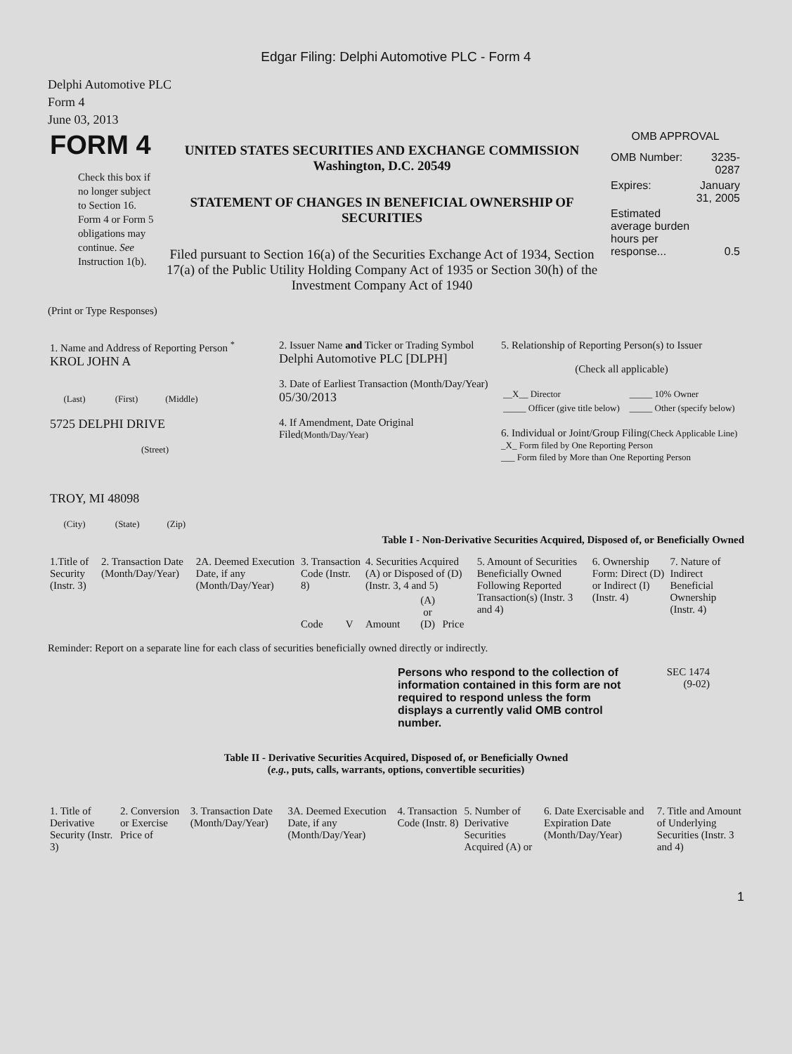Edgar Filing: Delphi Automotive PLC - Form 4
Delphi Automotive PLC
Form 4
June 03, 2013
| FORM 4 Check this box if no longer subject to Section 16. Form 4 or Form 5 obligations may continue. See Instruction 1(b). | UNITED STATES SECURITIES AND EXCHANGE COMMISSION Washington, D.C. 20549 STATEMENT OF CHANGES IN BENEFICIAL OWNERSHIP OF SECURITIES Filed pursuant to Section 16(a) of the Securities Exchange Act of 1934, Section 17(a) of the Public Utility Holding Company Act of 1935 or Section 30(h) of the Investment Company Act of 1940 | OMB APPROVAL / OMB Number: / 3235-0287 / / Expires: / January 31, 2005 / / Estimated average burden hours per response... / 0.5 / |
(Print or Type Responses)
| 1. Name and Address of Reporting Person <sup>*</sup> KROL JOHN A (Last) (First) (Middle) 5725 DELPHI DRIVE (Street) TROY, MI 48098 (City) (State) (Zip) | 2. Issuer Name and Ticker or Trading Symbol Delphi Automotive PLC [DLPH] 3. Date of Earliest Transaction (Month/Day/Year) 05/30/2013 4. If Amendment, Date Original Filed (Month/Day/Year) | 5. Relationship of Reporting Person(s) to Issuer (Check all applicable) / __X__ Director / _____ 10% Owner / / _____ Officer (give title below) / _____ Other (specify below) / 6. Individual or Joint/Group Filing (Check Applicable Line) _X_ Form filed by One Reporting Person ___ Form filed by More than One Reporting Person |
Table I - Non-Derivative Securities Acquired, Disposed of, or Beneficially Owned
| 1.Title of Security (Instr. 3) | 2. Transaction Date (Month/Day/Year) | 2A. Deemed Execution Date, if any (Month/Day/Year) | 3. Transaction Code (Instr. 8) | | 4. Securities Acquired (A) or Disposed of (D) (Instr. 3, 4 and 5) | | | 5. Amount of Securities Beneficially Owned Following Reported Transaction(s) (Instr. 3 and 4) | 6. Ownership Form: Direct (D) or Indirect (I) (Instr. 4) | 7. Nature of Indirect Beneficial Ownership (Instr. 4) |
| --- | --- | --- | --- | --- | --- | --- | --- | --- | --- | --- |
| | | | Code | V | Amount | (A) or (D) | Price | | | |
Reminder: Report on a separate line for each class of securities beneficially owned directly or indirectly.
| Persons who respond to the collection of information contained in this form are not required to respond unless the form displays a currently valid OMB control number. | SEC 1474 (9-02) |
Table II - Derivative Securities Acquired, Disposed of, or Beneficially Owned
(e.g., puts, calls, warrants, options, convertible securities)
| 1. Title of Derivative Security (Instr. 3) | 2. Conversion or Exercise Price of | 3. Transaction Date (Month/Day/Year) | 3A. Deemed Execution Date, if any (Month/Day/Year) | 4. Transaction Code (Instr. 8) | 5. Number of Derivative Securities Acquired (A) or | 6. Date Exercisable and Expiration Date (Month/Day/Year) | 7. Title and Amount of Underlying Securities (Instr. 3 and 4) |
| --- | --- | --- | --- | --- | --- | --- | --- |
1